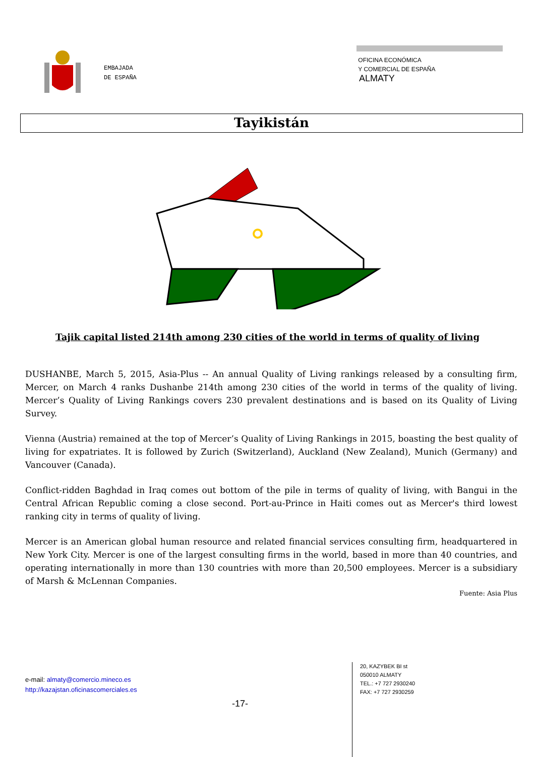EMBAJADA
DE ESPAÑA
OFICINA ECONÓMICA
Y COMERCIAL DE ESPAÑA
ALMATY
Tayikistán
Tajik capital listed 214th among 230 cities of the world in terms of quality of living
DUSHANBE, March 5, 2015, Asia-Plus -- An annual Quality of Living rankings released by a consulting firm, Mercer, on March 4 ranks Dushanbe 214th among 230 cities of the world in terms of the quality of living. Mercer’s Quality of Living Rankings covers 230 prevalent destinations and is based on its Quality of Living Survey.
Vienna (Austria) remained at the top of Mercer’s Quality of Living Rankings in 2015, boasting the best quality of living for expatriates. It is followed by Zurich (Switzerland), Auckland (New Zealand), Munich (Germany) and Vancouver (Canada).
Conflict-ridden Baghdad in Iraq comes out bottom of the pile in terms of quality of living, with Bangui in the Central African Republic coming a close second. Port-au-Prince in Haiti comes out as Mercer's third lowest ranking city in terms of quality of living.
Mercer is an American global human resource and related financial services consulting firm, headquartered in New York City. Mercer is one of the largest consulting firms in the world, based in more than 40 countries, and operating internationally in more than 130 countries with more than 20,500 employees. Mercer is a subsidiary of Marsh & McLennan Companies.
Fuente: Asia Plus
e-mail: almaty@comercio.mineco.es
http://kazajstan.oficinascomerciales.es
-17-
20, KAZYBEK BI st
050010 ALMATY
TEL.: +7 727 2930240
FAX: +7 727 2930259